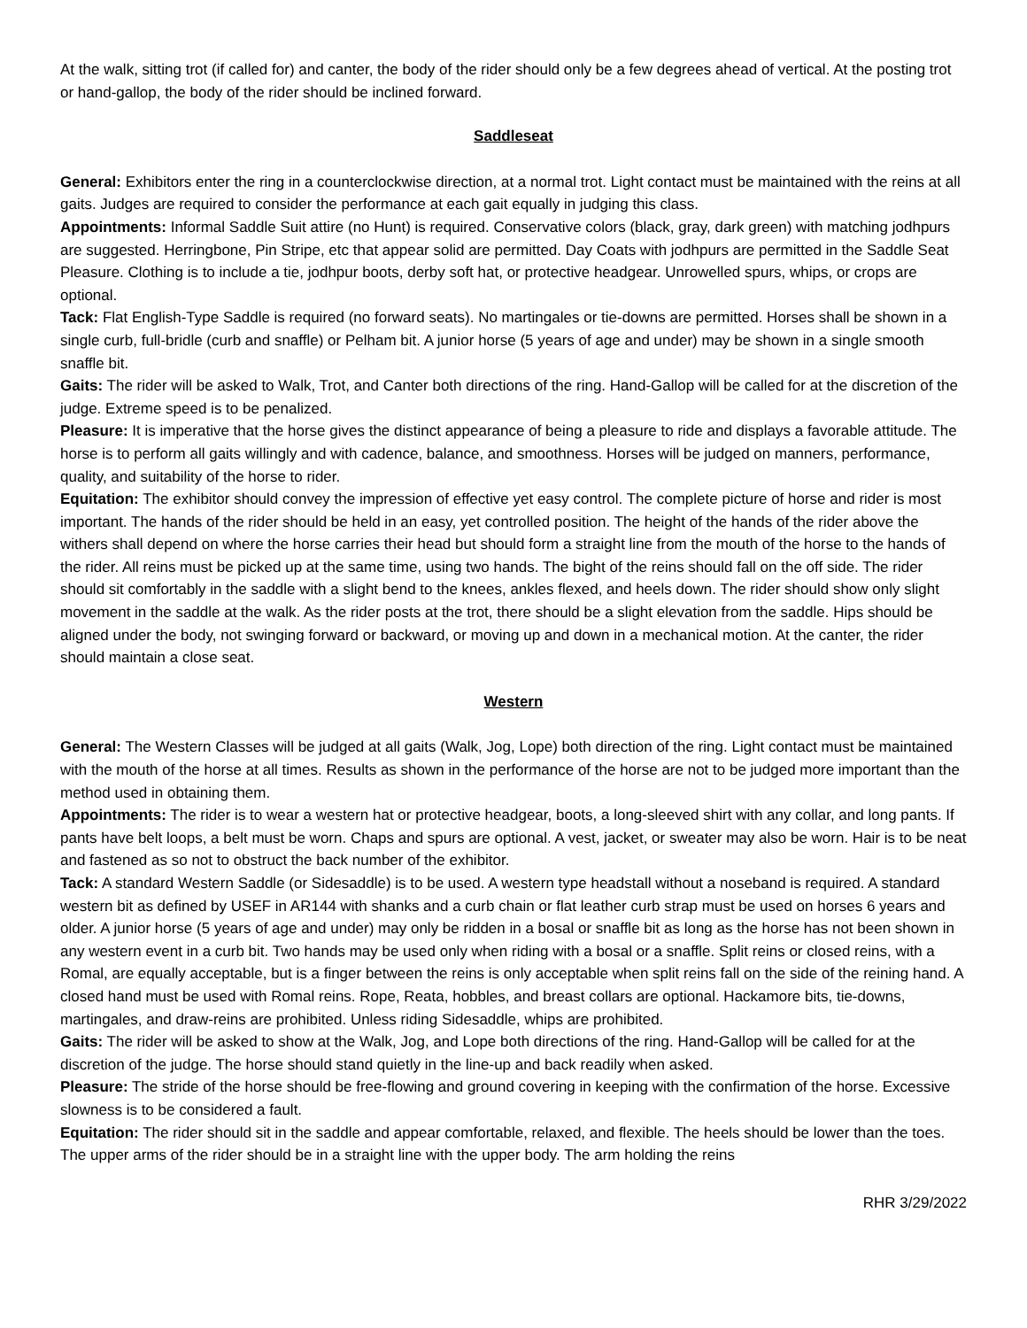At the walk, sitting trot (if called for) and canter, the body of the rider should only be a few degrees ahead of vertical. At the posting trot or hand-gallop, the body of the rider should be inclined forward.
Saddleseat
General: Exhibitors enter the ring in a counterclockwise direction, at a normal trot. Light contact must be maintained with the reins at all gaits. Judges are required to consider the performance at each gait equally in judging this class.
Appointments: Informal Saddle Suit attire (no Hunt) is required. Conservative colors (black, gray, dark green) with matching jodhpurs are suggested. Herringbone, Pin Stripe, etc that appear solid are permitted. Day Coats with jodhpurs are permitted in the Saddle Seat Pleasure. Clothing is to include a tie, jodhpur boots, derby soft hat, or protective headgear. Unrowelled spurs, whips, or crops are optional.
Tack: Flat English-Type Saddle is required (no forward seats). No martingales or tie-downs are permitted. Horses shall be shown in a single curb, full-bridle (curb and snaffle) or Pelham bit. A junior horse (5 years of age and under) may be shown in a single smooth snaffle bit.
Gaits: The rider will be asked to Walk, Trot, and Canter both directions of the ring. Hand-Gallop will be called for at the discretion of the judge. Extreme speed is to be penalized.
Pleasure: It is imperative that the horse gives the distinct appearance of being a pleasure to ride and displays a favorable attitude. The horse is to perform all gaits willingly and with cadence, balance, and smoothness. Horses will be judged on manners, performance, quality, and suitability of the horse to rider.
Equitation: The exhibitor should convey the impression of effective yet easy control. The complete picture of horse and rider is most important. The hands of the rider should be held in an easy, yet controlled position. The height of the hands of the rider above the withers shall depend on where the horse carries their head but should form a straight line from the mouth of the horse to the hands of the rider. All reins must be picked up at the same time, using two hands. The bight of the reins should fall on the off side. The rider should sit comfortably in the saddle with a slight bend to the knees, ankles flexed, and heels down. The rider should show only slight movement in the saddle at the walk. As the rider posts at the trot, there should be a slight elevation from the saddle. Hips should be aligned under the body, not swinging forward or backward, or moving up and down in a mechanical motion. At the canter, the rider should maintain a close seat.
Western
General: The Western Classes will be judged at all gaits (Walk, Jog, Lope) both direction of the ring. Light contact must be maintained with the mouth of the horse at all times. Results as shown in the performance of the horse are not to be judged more important than the method used in obtaining them.
Appointments: The rider is to wear a western hat or protective headgear, boots, a long-sleeved shirt with any collar, and long pants. If pants have belt loops, a belt must be worn. Chaps and spurs are optional. A vest, jacket, or sweater may also be worn. Hair is to be neat and fastened as so not to obstruct the back number of the exhibitor.
Tack: A standard Western Saddle (or Sidesaddle) is to be used. A western type headstall without a noseband is required. A standard western bit as defined by USEF in AR144 with shanks and a curb chain or flat leather curb strap must be used on horses 6 years and older. A junior horse (5 years of age and under) may only be ridden in a bosal or snaffle bit as long as the horse has not been shown in any western event in a curb bit. Two hands may be used only when riding with a bosal or a snaffle. Split reins or closed reins, with a Romal, are equally acceptable, but is a finger between the reins is only acceptable when split reins fall on the side of the reining hand. A closed hand must be used with Romal reins. Rope, Reata, hobbles, and breast collars are optional. Hackamore bits, tie-downs, martingales, and draw-reins are prohibited. Unless riding Sidesaddle, whips are prohibited.
Gaits: The rider will be asked to show at the Walk, Jog, and Lope both directions of the ring. Hand-Gallop will be called for at the discretion of the judge. The horse should stand quietly in the line-up and back readily when asked.
Pleasure: The stride of the horse should be free-flowing and ground covering in keeping with the confirmation of the horse. Excessive slowness is to be considered a fault.
Equitation: The rider should sit in the saddle and appear comfortable, relaxed, and flexible. The heels should be lower than the toes. The upper arms of the rider should be in a straight line with the upper body. The arm holding the reins
RHR 3/29/2022